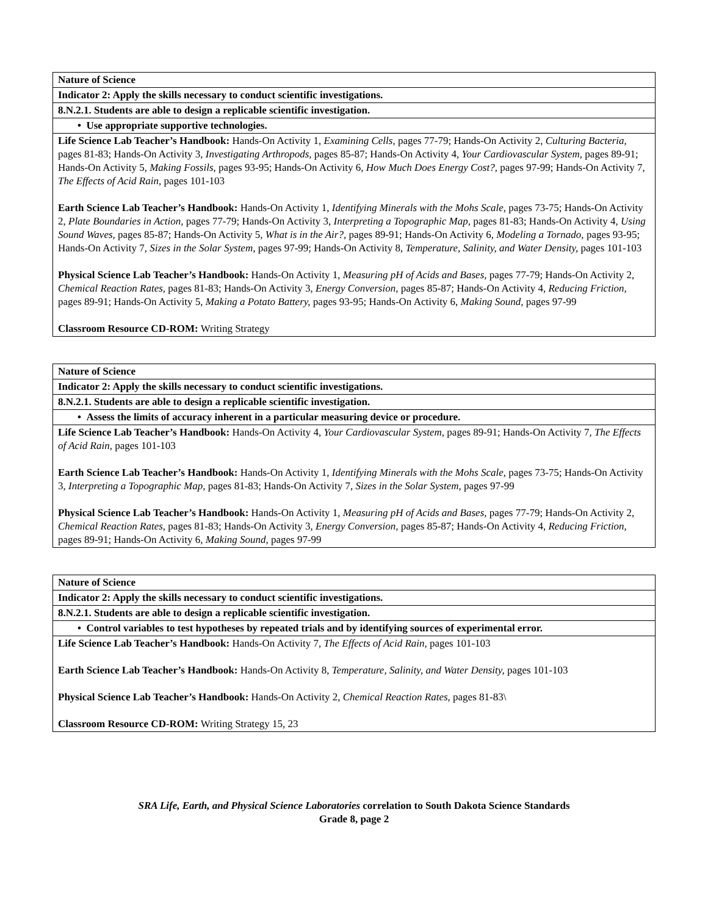| Nature of Science |
| --- |
| Indicator 2: Apply the skills necessary to conduct scientific investigations. |
| 8.N.2.1. Students are able to design a replicable scientific investigation. |
| • Use appropriate supportive technologies. |
| Life Science Lab Teacher’s Handbook: Hands-On Activity 1, Examining Cells, pages 77-79; Hands-On Activity 2, Culturing Bacteria, pages 81-83; Hands-On Activity 3, Investigating Arthropods, pages 85-87; Hands-On Activity 4, Your Cardiovascular System, pages 89-91; Hands-On Activity 5, Making Fossils, pages 93-95; Hands-On Activity 6, How Much Does Energy Cost?, pages 97-99; Hands-On Activity 7, The Effects of Acid Rain, pages 101-103 Earth Science Lab Teacher’s Handbook: Hands-On Activity 1, Identifying Minerals with the Mohs Scale, pages 73-75; Hands-On Activity 2, Plate Boundaries in Action, pages 77-79; Hands-On Activity 3, Interpreting a Topographic Map, pages 81-83; Hands-On Activity 4, Using Sound Waves, pages 85-87; Hands-On Activity 5, What is in the Air?, pages 89-91; Hands-On Activity 6, Modeling a Tornado, pages 93-95; Hands-On Activity 7, Sizes in the Solar System, pages 97-99; Hands-On Activity 8, Temperature, Salinity, and Water Density, pages 101-103 Physical Science Lab Teacher’s Handbook: Hands-On Activity 1, Measuring pH of Acids and Bases, pages 77-79; Hands-On Activity 2, Chemical Reaction Rates, pages 81-83; Hands-On Activity 3, Energy Conversion, pages 85-87; Hands-On Activity 4, Reducing Friction, pages 89-91; Hands-On Activity 5, Making a Potato Battery, pages 93-95; Hands-On Activity 6, Making Sound, pages 97-99 Classroom Resource CD-ROM: Writing Strategy |
| Nature of Science |
| --- |
| Indicator 2: Apply the skills necessary to conduct scientific investigations. |
| 8.N.2.1. Students are able to design a replicable scientific investigation. |
| • Assess the limits of accuracy inherent in a particular measuring device or procedure. |
| Life Science Lab Teacher’s Handbook: Hands-On Activity 4, Your Cardiovascular System, pages 89-91; Hands-On Activity 7, The Effects of Acid Rain, pages 101-103 Earth Science Lab Teacher’s Handbook: Hands-On Activity 1, Identifying Minerals with the Mohs Scale, pages 73-75; Hands-On Activity 3, Interpreting a Topographic Map, pages 81-83; Hands-On Activity 7, Sizes in the Solar System, pages 97-99 Physical Science Lab Teacher’s Handbook: Hands-On Activity 1, Measuring pH of Acids and Bases, pages 77-79; Hands-On Activity 2, Chemical Reaction Rates, pages 81-83; Hands-On Activity 3, Energy Conversion, pages 85-87; Hands-On Activity 4, Reducing Friction, pages 89-91; Hands-On Activity 6, Making Sound, pages 97-99 |
| Nature of Science |
| --- |
| Indicator 2: Apply the skills necessary to conduct scientific investigations. |
| 8.N.2.1. Students are able to design a replicable scientific investigation. |
| • Control variables to test hypotheses by repeated trials and by identifying sources of experimental error. |
| Life Science Lab Teacher’s Handbook: Hands-On Activity 7, The Effects of Acid Rain, pages 101-103 Earth Science Lab Teacher’s Handbook: Hands-On Activity 8, Temperature, Salinity, and Water Density, pages 101-103 Physical Science Lab Teacher’s Handbook: Hands-On Activity 2, Chemical Reaction Rates, pages 81-83\ Classroom Resource CD-ROM: Writing Strategy 15, 23 |
SRA Life, Earth, and Physical Science Laboratories correlation to South Dakota Science Standards
Grade 8, page 2